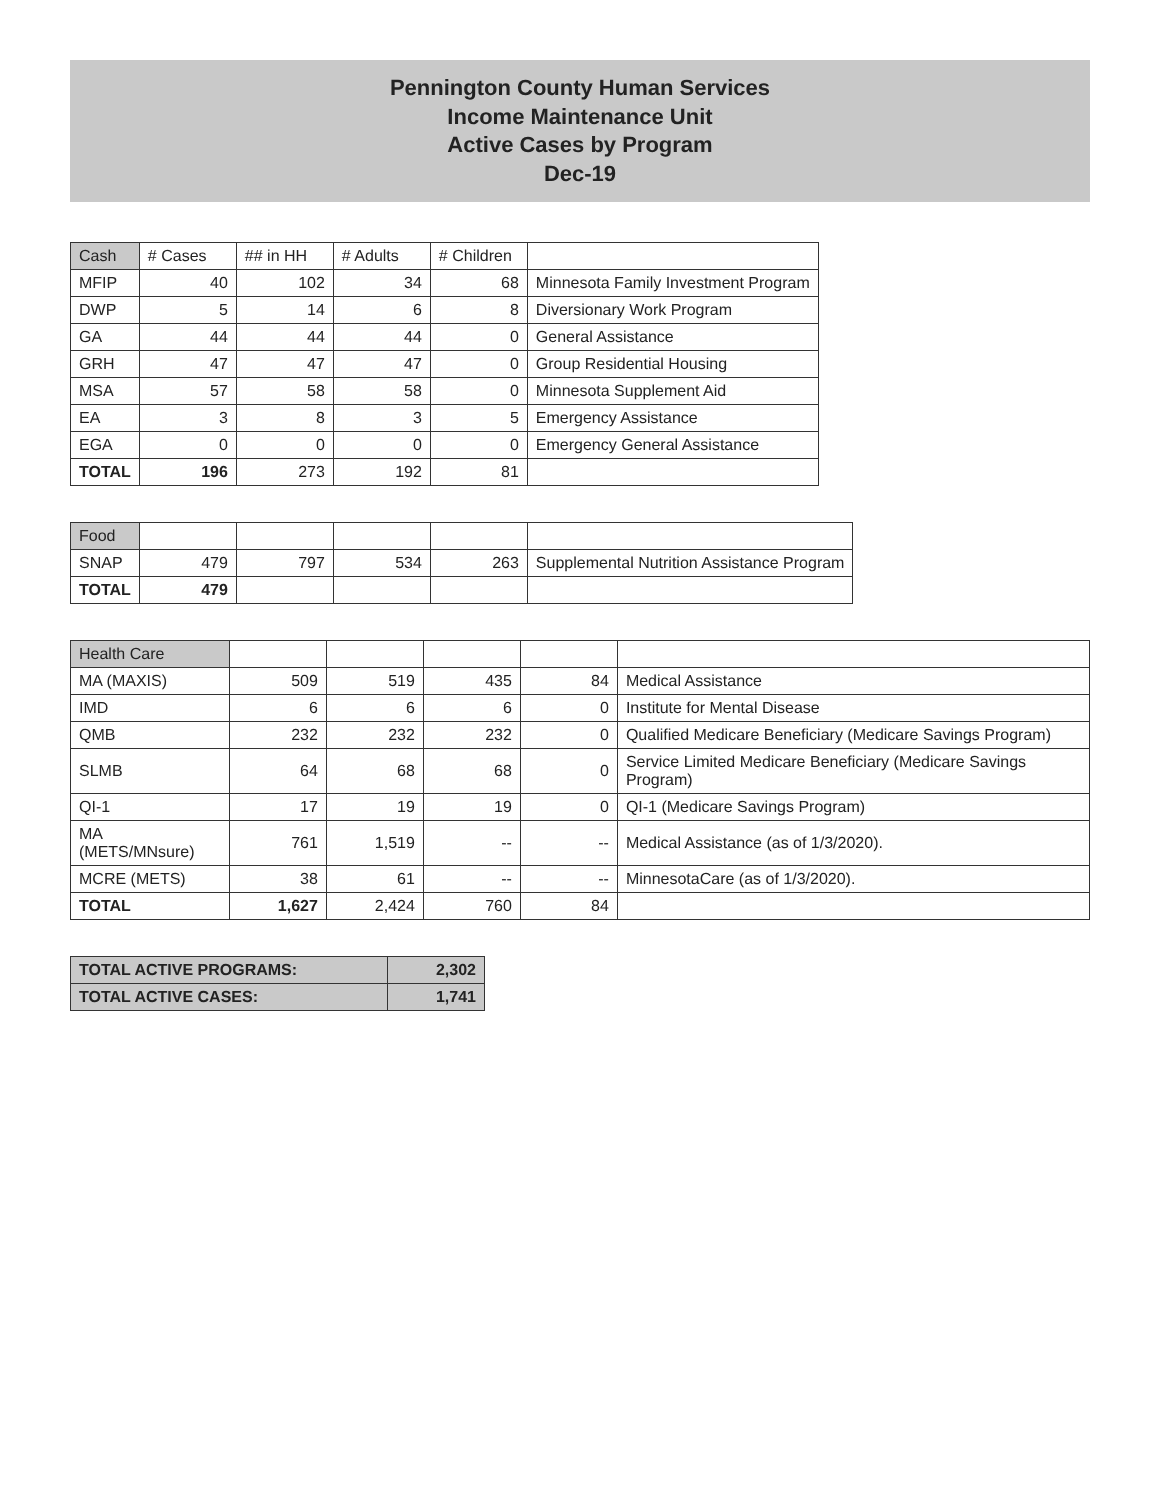Pennington County Human Services
Income Maintenance Unit
Active Cases by Program
Dec-19
| Cash | # Cases | ## in HH | # Adults | # Children | |
| --- | --- | --- | --- | --- | --- |
| MFIP | 40 | 102 | 34 | 68 | Minnesota Family Investment Program |
| DWP | 5 | 14 | 6 | 8 | Diversionary Work Program |
| GA | 44 | 44 | 44 | 0 | General Assistance |
| GRH | 47 | 47 | 47 | 0 | Group Residential Housing |
| MSA | 57 | 58 | 58 | 0 | Minnesota Supplement Aid |
| EA | 3 | 8 | 3 | 5 | Emergency Assistance |
| EGA | 0 | 0 | 0 | 0 | Emergency General Assistance |
| TOTAL | 196 | 273 | 192 | 81 | |
| Food | | | | | |
| --- | --- | --- | --- | --- | --- |
| SNAP | 479 | 797 | 534 | 263 | Supplemental Nutrition Assistance Program |
| TOTAL | 479 | | | | |
| Health Care | | | | | |
| --- | --- | --- | --- | --- | --- |
| MA (MAXIS) | 509 | 519 | 435 | 84 | Medical Assistance |
| IMD | 6 | 6 | 6 | 0 | Institute for Mental Disease |
| QMB | 232 | 232 | 232 | 0 | Qualified Medicare Beneficiary (Medicare Savings Program) |
| SLMB | 64 | 68 | 68 | 0 | Service Limited Medicare Beneficiary (Medicare Savings Program) |
| QI-1 | 17 | 19 | 19 | 0 | QI-1 (Medicare Savings Program) |
| MA (METS/MNsure) | 761 | 1,519 | -- | -- | Medical Assistance (as of 1/3/2020). |
| MCRE (METS) | 38 | 61 | -- | -- | MinnesotaCare (as of 1/3/2020). |
| TOTAL | 1,627 | 2,424 | 760 | 84 | |
| TOTAL ACTIVE PROGRAMS: | 2,302 |
| TOTAL ACTIVE CASES: | 1,741 |